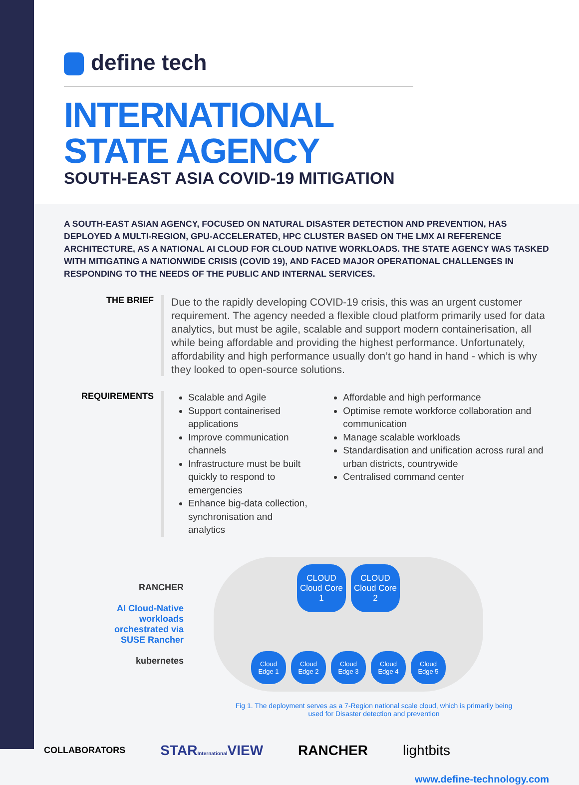define tech
INTERNATIONAL
STATE AGENCY
SOUTH-EAST ASIA COVID-19 MITIGATION
A SOUTH-EAST ASIAN AGENCY, FOCUSED ON NATURAL DISASTER DETECTION AND PREVENTION, HAS DEPLOYED A MULTI-REGION, GPU-ACCELERATED, HPC CLUSTER BASED ON THE LMX AI REFERENCE ARCHITECTURE, AS A NATIONAL AI CLOUD FOR CLOUD NATIVE WORKLOADS. THE STATE AGENCY WAS TASKED WITH MITIGATING A NATIONWIDE CRISIS (COVID 19), AND FACED MAJOR OPERATIONAL CHALLENGES IN RESPONDING TO THE NEEDS OF THE PUBLIC AND INTERNAL SERVICES.
THE BRIEF
Due to the rapidly developing COVID-19 crisis, this was an urgent customer requirement. The agency needed a flexible cloud platform primarily used for data analytics, but must be agile, scalable and support modern containerisation, all while being affordable and providing the highest performance. Unfortunately, affordability and high performance usually don’t go hand in hand - which is why they looked to open-source solutions.
REQUIREMENTS
Scalable and Agile
Support containerised applications
Improve communication channels
Infrastructure must be built quickly to respond to emergencies
Enhance big-data collection, synchronisation and analytics
Affordable and high performance
Optimise remote workforce collaboration and communication
Manage scalable workloads
Standardisation and unification across rural and urban districts, countrywide
Centralised command center
RANCHER
AI Cloud-Native workloads orchestrated via SUSE Rancher
kubernetes
CLOUD Cloud Core 1
CLOUD Cloud Core 2
Cloud Edge 1
Cloud Edge 2
Cloud Edge 3
Cloud Edge 4
Cloud Edge 5
Fig 1. The deployment serves as a 7-Region national scale cloud, which is primarily being
used for Disaster detection and prevention
COLLABORATORS
STARInternational VIEW RANCHER lightbits
www.define-technology.com